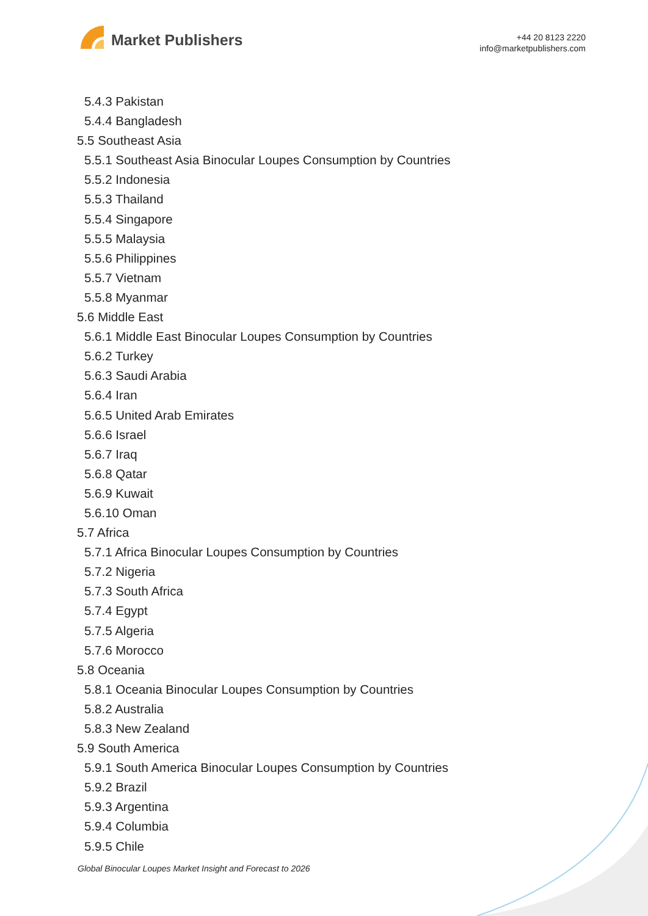Market Publishers
+44 20 8123 2220
info@marketpublishers.com
5.4.3 Pakistan
5.4.4 Bangladesh
5.5 Southeast Asia
5.5.1 Southeast Asia Binocular Loupes Consumption by Countries
5.5.2 Indonesia
5.5.3 Thailand
5.5.4 Singapore
5.5.5 Malaysia
5.5.6 Philippines
5.5.7 Vietnam
5.5.8 Myanmar
5.6 Middle East
5.6.1 Middle East Binocular Loupes Consumption by Countries
5.6.2 Turkey
5.6.3 Saudi Arabia
5.6.4 Iran
5.6.5 United Arab Emirates
5.6.6 Israel
5.6.7 Iraq
5.6.8 Qatar
5.6.9 Kuwait
5.6.10 Oman
5.7 Africa
5.7.1 Africa Binocular Loupes Consumption by Countries
5.7.2 Nigeria
5.7.3 South Africa
5.7.4 Egypt
5.7.5 Algeria
5.7.6 Morocco
5.8 Oceania
5.8.1 Oceania Binocular Loupes Consumption by Countries
5.8.2 Australia
5.8.3 New Zealand
5.9 South America
5.9.1 South America Binocular Loupes Consumption by Countries
5.9.2 Brazil
5.9.3 Argentina
5.9.4 Columbia
5.9.5 Chile
Global Binocular Loupes Market Insight and Forecast to 2026